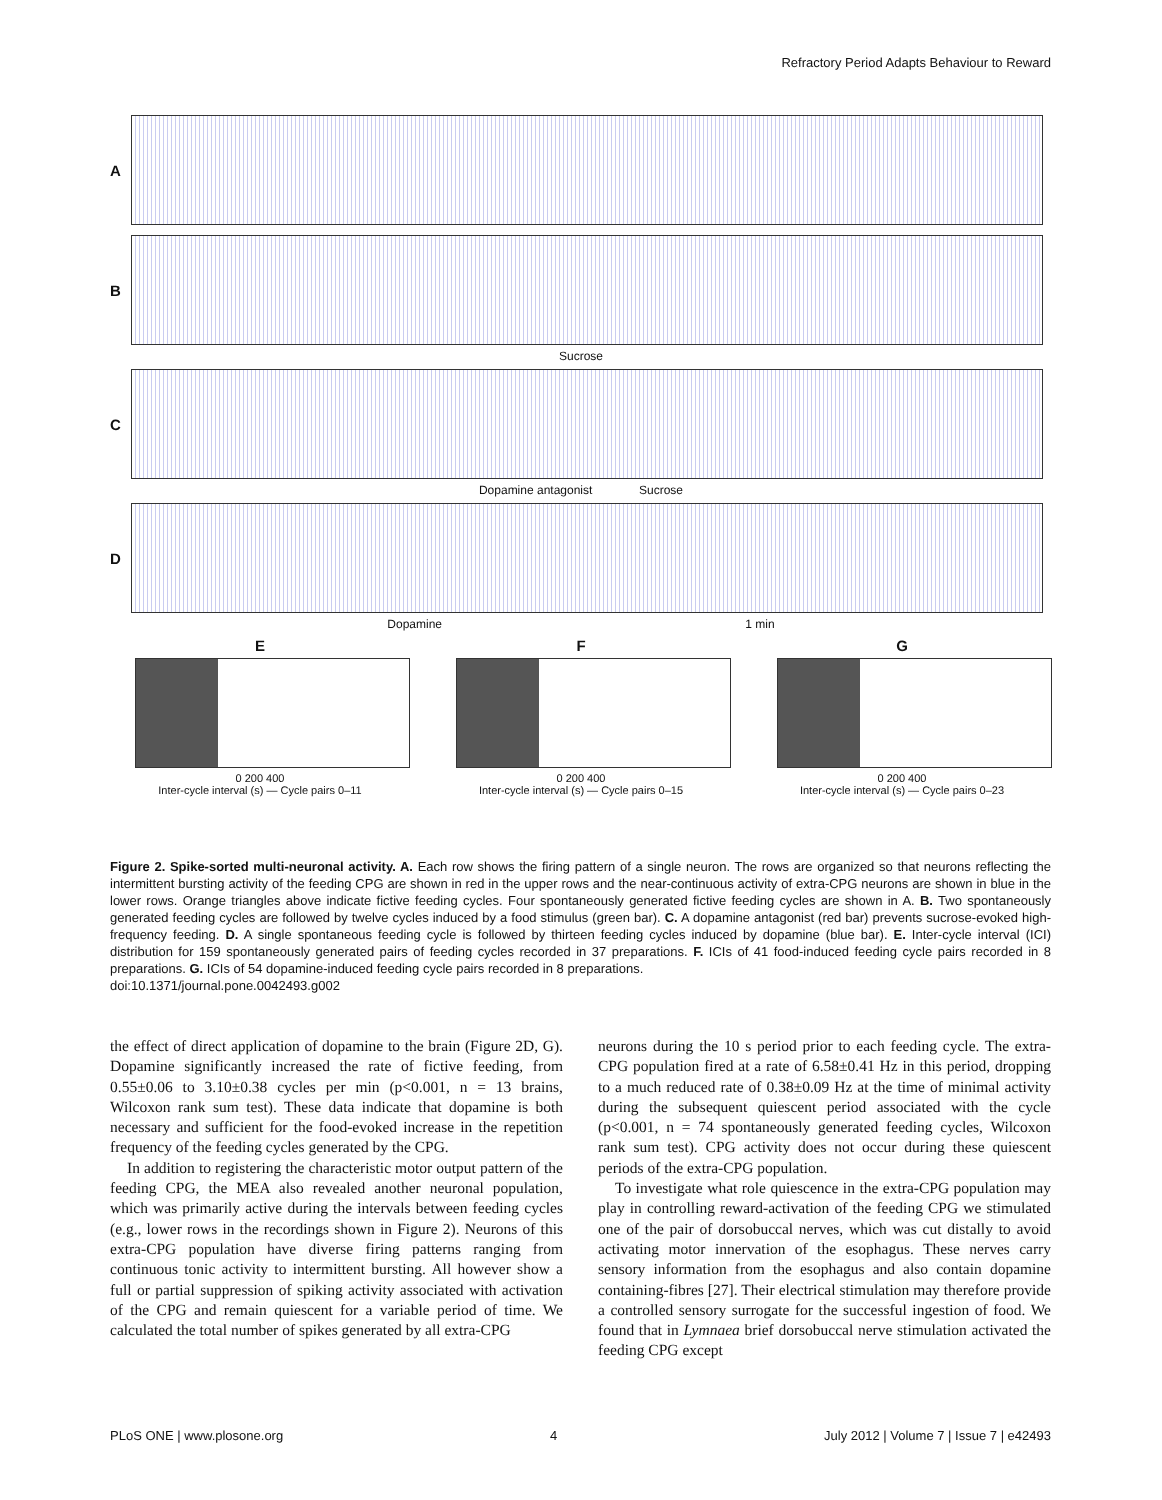Refractory Period Adapts Behaviour to Reward
A
B
Sucrose
C
Dopamine antagonist Sucrose
D
Dopamine 1 min
E
0 200 400
Inter-cycle interval (s) — Cycle pairs 0–11
F
0 200 400
Inter-cycle interval (s) — Cycle pairs 0–15
G
0 200 400
Inter-cycle interval (s) — Cycle pairs 0–23
Figure 2. Spike-sorted multi-neuronal activity. A. Each row shows the firing pattern of a single neuron. The rows are organized so that neurons reflecting the intermittent bursting activity of the feeding CPG are shown in red in the upper rows and the near-continuous activity of extra-CPG neurons are shown in blue in the lower rows. Orange triangles above indicate fictive feeding cycles. Four spontaneously generated fictive feeding cycles are shown in A. B. Two spontaneously generated feeding cycles are followed by twelve cycles induced by a food stimulus (green bar). C. A dopamine antagonist (red bar) prevents sucrose-evoked high-frequency feeding. D. A single spontaneous feeding cycle is followed by thirteen feeding cycles induced by dopamine (blue bar). E. Inter-cycle interval (ICI) distribution for 159 spontaneously generated pairs of feeding cycles recorded in 37 preparations. F. ICIs of 41 food-induced feeding cycle pairs recorded in 8 preparations. G. ICIs of 54 dopamine-induced feeding cycle pairs recorded in 8 preparations.
doi:10.1371/journal.pone.0042493.g002
the effect of direct application of dopamine to the brain (Figure 2D, G). Dopamine significantly increased the rate of fictive feeding, from 0.55±0.06 to 3.10±0.38 cycles per min (p<0.001, n = 13 brains, Wilcoxon rank sum test). These data indicate that dopamine is both necessary and sufficient for the food-evoked increase in the repetition frequency of the feeding cycles generated by the CPG.
In addition to registering the characteristic motor output pattern of the feeding CPG, the MEA also revealed another neuronal population, which was primarily active during the intervals between feeding cycles (e.g., lower rows in the recordings shown in Figure 2). Neurons of this extra-CPG population have diverse firing patterns ranging from continuous tonic activity to intermittent bursting. All however show a full or partial suppression of spiking activity associated with activation of the CPG and remain quiescent for a variable period of time. We calculated the total number of spikes generated by all extra-CPG
neurons during the 10 s period prior to each feeding cycle. The extra-CPG population fired at a rate of 6.58±0.41 Hz in this period, dropping to a much reduced rate of 0.38±0.09 Hz at the time of minimal activity during the subsequent quiescent period associated with the cycle (p<0.001, n = 74 spontaneously generated feeding cycles, Wilcoxon rank sum test). CPG activity does not occur during these quiescent periods of the extra-CPG population.
To investigate what role quiescence in the extra-CPG population may play in controlling reward-activation of the feeding CPG we stimulated one of the pair of dorsobuccal nerves, which was cut distally to avoid activating motor innervation of the esophagus. These nerves carry sensory information from the esophagus and also contain dopamine containing-fibres [27]. Their electrical stimulation may therefore provide a controlled sensory surrogate for the successful ingestion of food. We found that in Lymnaea brief dorsobuccal nerve stimulation activated the feeding CPG except
PLoS ONE | www.plosone.org 4 July 2012 | Volume 7 | Issue 7 | e42493